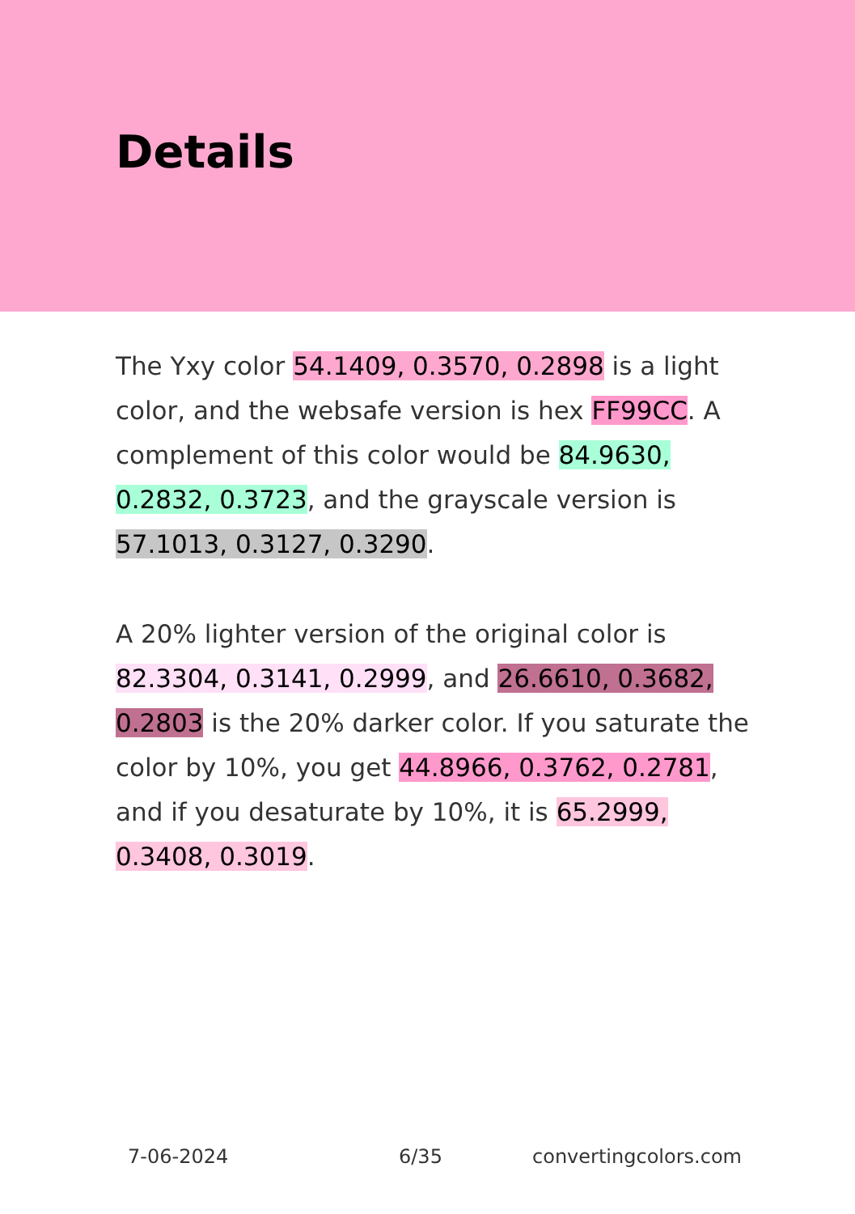Details
The Yxy color 54.1409, 0.3570, 0.2898 is a light color, and the websafe version is hex FF99CC. A complement of this color would be 84.9630, 0.2832, 0.3723, and the grayscale version is 57.1013, 0.3127, 0.3290.
A 20% lighter version of the original color is 82.3304, 0.3141, 0.2999, and 26.6610, 0.3682, 0.2803 is the 20% darker color. If you saturate the color by 10%, you get 44.8966, 0.3762, 0.2781, and if you desaturate by 10%, it is 65.2999, 0.3408, 0.3019.
7-06-2024 6/35 convertingcolors.com